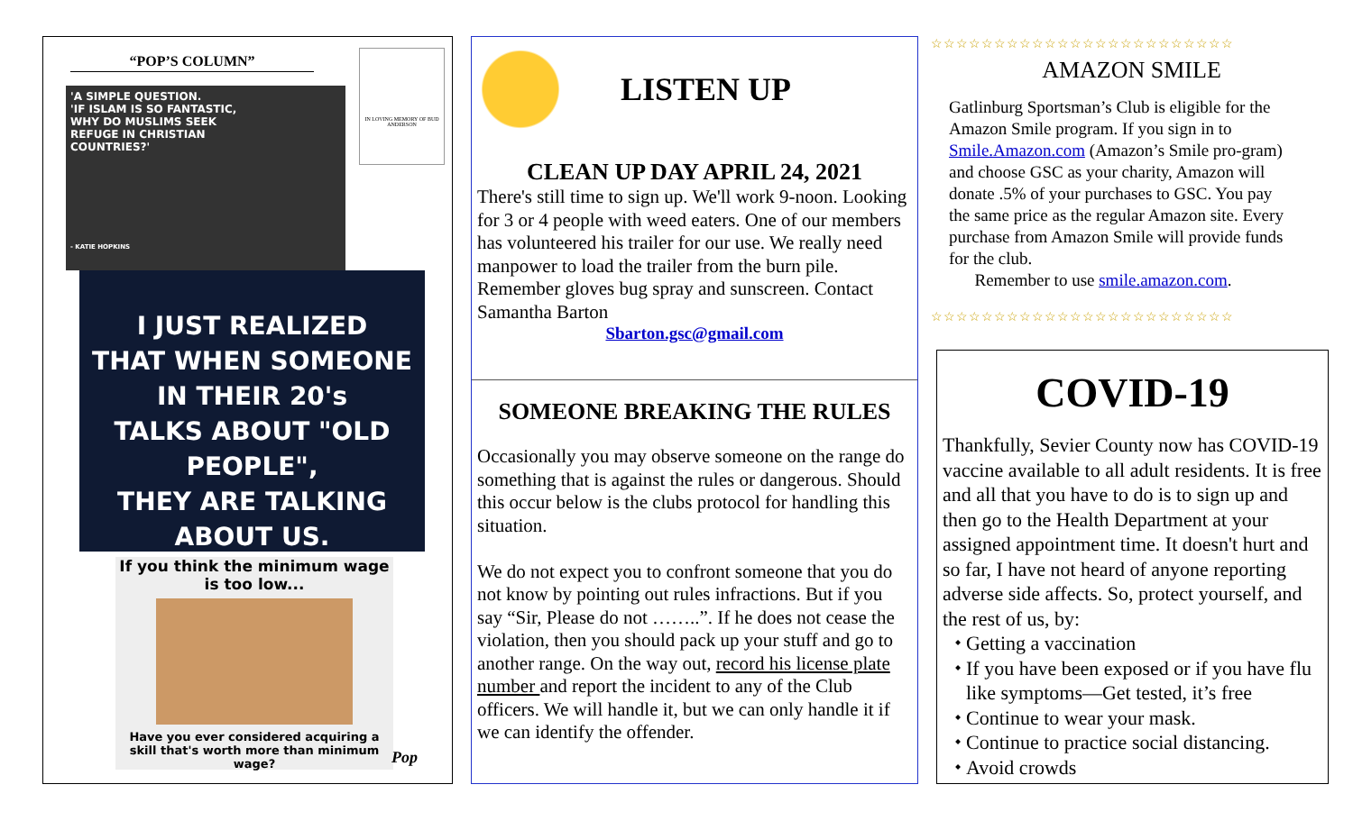“POP’S COLUMN”
IN LOVING MEMORY OF BUD ANDERSON
'A SIMPLE QUESTION.
'IF ISLAM IS SO FANTASTIC,
WHY DO MUSLIMS SEEK
REFUGE IN CHRISTIAN
COUNTRIES?'
- KATIE HOPKINS
I JUST REALIZED
THAT WHEN SOMEONE
IN THEIR 20's
TALKS ABOUT "OLD PEOPLE",
THEY ARE TALKING
ABOUT US.
If you think the minimum wage is too low...
Have you ever considered acquiring a skill that's worth more than minimum wage?
Pop
LISTEN UP
CLEAN UP DAY APRIL 24, 2021
There's still time to sign up. We'll work 9-noon. Looking for 3 or 4 people with weed eaters. One of our members has volunteered his trailer for our use. We really need manpower to load the trailer from the burn pile. Remember gloves bug spray and sunscreen. Contact Samantha Barton
Sbarton.gsc@gmail.com
SOMEONE BREAKING THE RULES
Occasionally you may observe someone on the range do something that is against the rules or dangerous. Should this occur below is the clubs protocol for handling this situation.
We do not expect you to confront someone that you do not know by pointing out rules infractions. But if you say “Sir, Please do not ……..”. If he does not cease the violation, then you should pack up your stuff and go to another range. On the way out, record his license plate number and report the incident to any of the Club officers. We will handle it, but we can only handle it if we can identify the offender.
☆☆☆☆☆☆☆☆☆☆☆☆☆☆☆☆☆☆☆☆☆☆☆☆
AMAZON SMILE
Gatlinburg Sportsman’s Club is eligible for the Amazon Smile program. If you sign in to Smile.Amazon.com (Amazon’s Smile pro-gram) and choose GSC as your charity, Amazon will donate .5% of your purchases to GSC. You pay the same price as the regular Amazon site. Every purchase from Amazon Smile will provide funds for the club.
Remember to use smile.amazon.com.
☆☆☆☆☆☆☆☆☆☆☆☆☆☆☆☆☆☆☆☆☆☆☆☆
COVID-19
Thankfully, Sevier County now has COVID-19 vaccine available to all adult residents. It is free and all that you have to do is to sign up and then go to the Health Department at your assigned appointment time. It doesn't hurt and so far, I have not heard of anyone reporting adverse side affects. So, protect yourself, and the rest of us, by:
Getting a vaccination
If you have been exposed or if you have flu like symptoms—Get tested, it’s free
Continue to wear your mask.
Continue to practice social distancing.
Avoid crowds